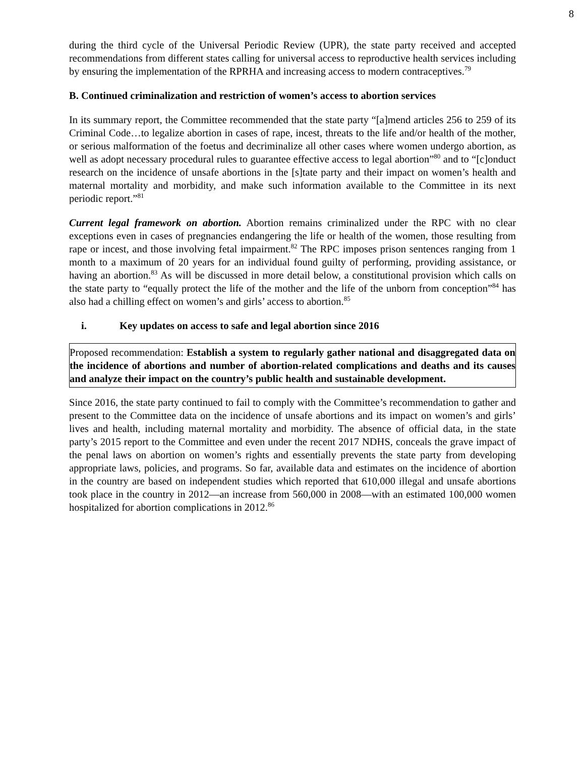8
during the third cycle of the Universal Periodic Review (UPR), the state party received and accepted recommendations from different states calling for universal access to reproductive health services including by ensuring the implementation of the RPRHA and increasing access to modern contraceptives.<sup>79</sup>
B. Continued criminalization and restriction of women’s access to abortion services
In its summary report, the Committee recommended that the state party “[a]mend articles 256 to 259 of its Criminal Code…to legalize abortion in cases of rape, incest, threats to the life and/or health of the mother, or serious malformation of the foetus and decriminalize all other cases where women undergo abortion, as well as adopt necessary procedural rules to guarantee effective access to legal abortion”<sup>80</sup> and to “[c]onduct research on the incidence of unsafe abortions in the [s]tate party and their impact on women’s health and maternal mortality and morbidity, and make such information available to the Committee in its next periodic report.”<sup>81</sup>
Current legal framework on abortion. Abortion remains criminalized under the RPC with no clear exceptions even in cases of pregnancies endangering the life or health of the women, those resulting from rape or incest, and those involving fetal impairment.<sup>82</sup> The RPC imposes prison sentences ranging from 1 month to a maximum of 20 years for an individual found guilty of performing, providing assistance, or having an abortion.<sup>83</sup> As will be discussed in more detail below, a constitutional provision which calls on the state party to “equally protect the life of the mother and the life of the unborn from conception”<sup>84</sup> has also had a chilling effect on women’s and girls’ access to abortion.<sup>85</sup>
i. Key updates on access to safe and legal abortion since 2016
Proposed recommendation: Establish a system to regularly gather national and disaggregated data on the incidence of abortions and number of abortion-related complications and deaths and its causes and analyze their impact on the country’s public health and sustainable development.
Since 2016, the state party continued to fail to comply with the Committee’s recommendation to gather and present to the Committee data on the incidence of unsafe abortions and its impact on women’s and girls’ lives and health, including maternal mortality and morbidity. The absence of official data, in the state party’s 2015 report to the Committee and even under the recent 2017 NDHS, conceals the grave impact of the penal laws on abortion on women’s rights and essentially prevents the state party from developing appropriate laws, policies, and programs. So far, available data and estimates on the incidence of abortion in the country are based on independent studies which reported that 610,000 illegal and unsafe abortions took place in the country in 2012—an increase from 560,000 in 2008—with an estimated 100,000 women hospitalized for abortion complications in 2012.<sup>86</sup>